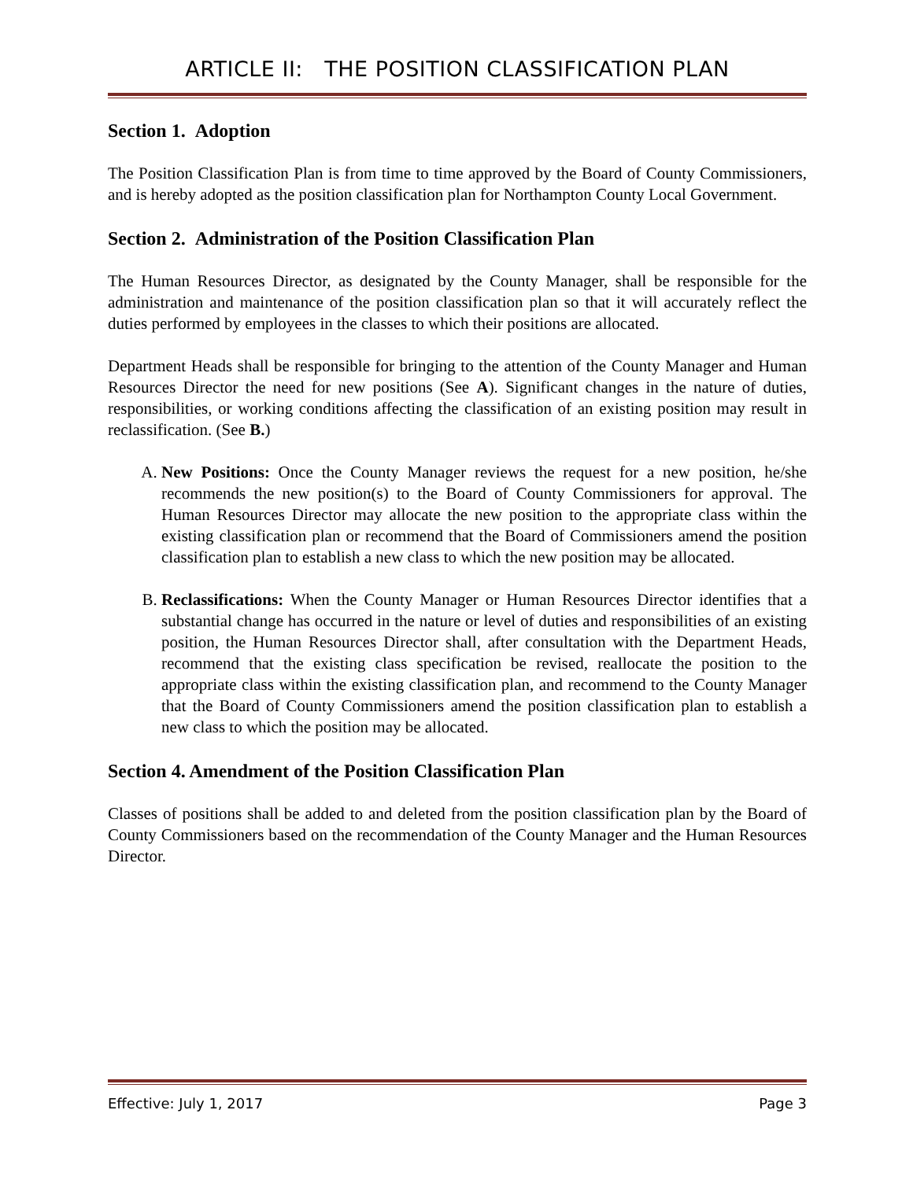ARTICLE II: THE POSITION CLASSIFICATION PLAN
Section 1. Adoption
The Position Classification Plan is from time to time approved by the Board of County Commissioners, and is hereby adopted as the position classification plan for Northampton County Local Government.
Section 2. Administration of the Position Classification Plan
The Human Resources Director, as designated by the County Manager, shall be responsible for the administration and maintenance of the position classification plan so that it will accurately reflect the duties performed by employees in the classes to which their positions are allocated.
Department Heads shall be responsible for bringing to the attention of the County Manager and Human Resources Director the need for new positions (See A). Significant changes in the nature of duties, responsibilities, or working conditions affecting the classification of an existing position may result in reclassification. (See B.)
A. New Positions: Once the County Manager reviews the request for a new position, he/she recommends the new position(s) to the Board of County Commissioners for approval. The Human Resources Director may allocate the new position to the appropriate class within the existing classification plan or recommend that the Board of Commissioners amend the position classification plan to establish a new class to which the new position may be allocated.
B. Reclassifications: When the County Manager or Human Resources Director identifies that a substantial change has occurred in the nature or level of duties and responsibilities of an existing position, the Human Resources Director shall, after consultation with the Department Heads, recommend that the existing class specification be revised, reallocate the position to the appropriate class within the existing classification plan, and recommend to the County Manager that the Board of County Commissioners amend the position classification plan to establish a new class to which the position may be allocated.
Section 4. Amendment of the Position Classification Plan
Classes of positions shall be added to and deleted from the position classification plan by the Board of County Commissioners based on the recommendation of the County Manager and the Human Resources Director.
Effective: July 1, 2017 Page 3